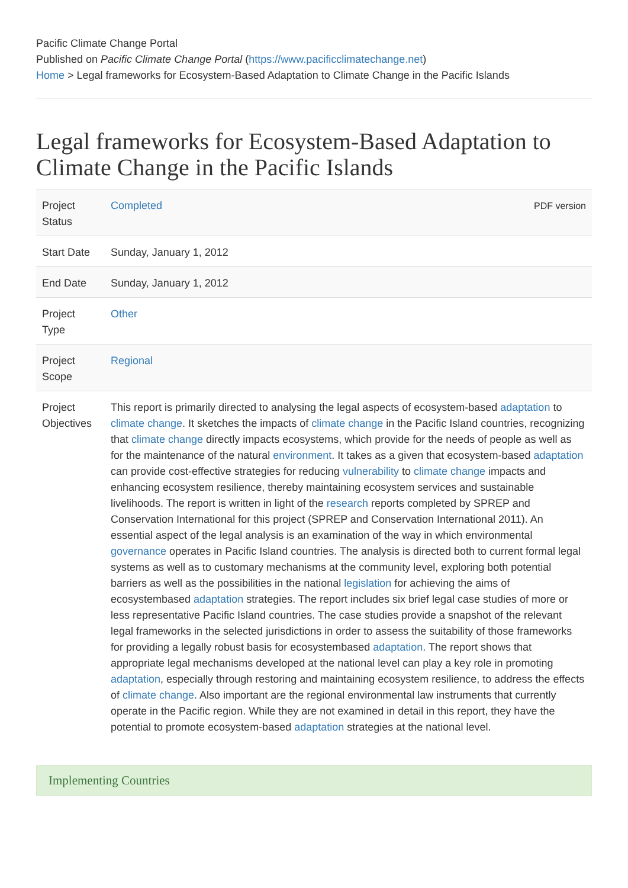Pacific Climate Change Portal
Published on Pacific Climate Change Portal (https://www.pacificclimatechange.net)
Home > Legal frameworks for Ecosystem-Based Adaptation to Climate Change in the Pacific Islands
Legal frameworks for Ecosystem-Based Adaptation to Climate Change in the Pacific Islands
| Project Status | PDF version Completed |
| Start Date | Sunday, January 1, 2012 |
| End Date | Sunday, January 1, 2012 |
| Project Type | Other |
| Project Scope | Regional |
| Project Objectives | This report is primarily directed to analysing the legal aspects of ecosystem-based adaptation to climate change . It sketches the impacts of climate change in the Pacific Island countries, recognizing that climate change directly impacts ecosystems, which provide for the needs of people as well as for the maintenance of the natural environment . It takes as a given that ecosystem-based adaptation can provide cost-effective strategies for reducing vulnerability to climate change impacts and enhancing ecosystem resilience, thereby maintaining ecosystem services and sustainable livelihoods. The report is written in light of the research reports completed by SPREP and Conservation International for this project (SPREP and Conservation International 2011). An essential aspect of the legal analysis is an examination of the way in which environmental governance operates in Pacific Island countries. The analysis is directed both to current formal legal systems as well as to customary mechanisms at the community level, exploring both potential barriers as well as the possibilities in the national legislation for achieving the aims of ecosystembased adaptation strategies. The report includes six brief legal case studies of more or less representative Pacific Island countries. The case studies provide a snapshot of the relevant legal frameworks in the selected jurisdictions in order to assess the suitability of those frameworks for providing a legally robust basis for ecosystembased adaptation . The report shows that appropriate legal mechanisms developed at the national level can play a key role in promoting adaptation , especially through restoring and maintaining ecosystem resilience, to address the effects of climate change . Also important are the regional environmental law instruments that currently operate in the Pacific region. While they are not examined in detail in this report, they have the potential to promote ecosystem-based adaptation strategies at the national level. |
Implementing Countries